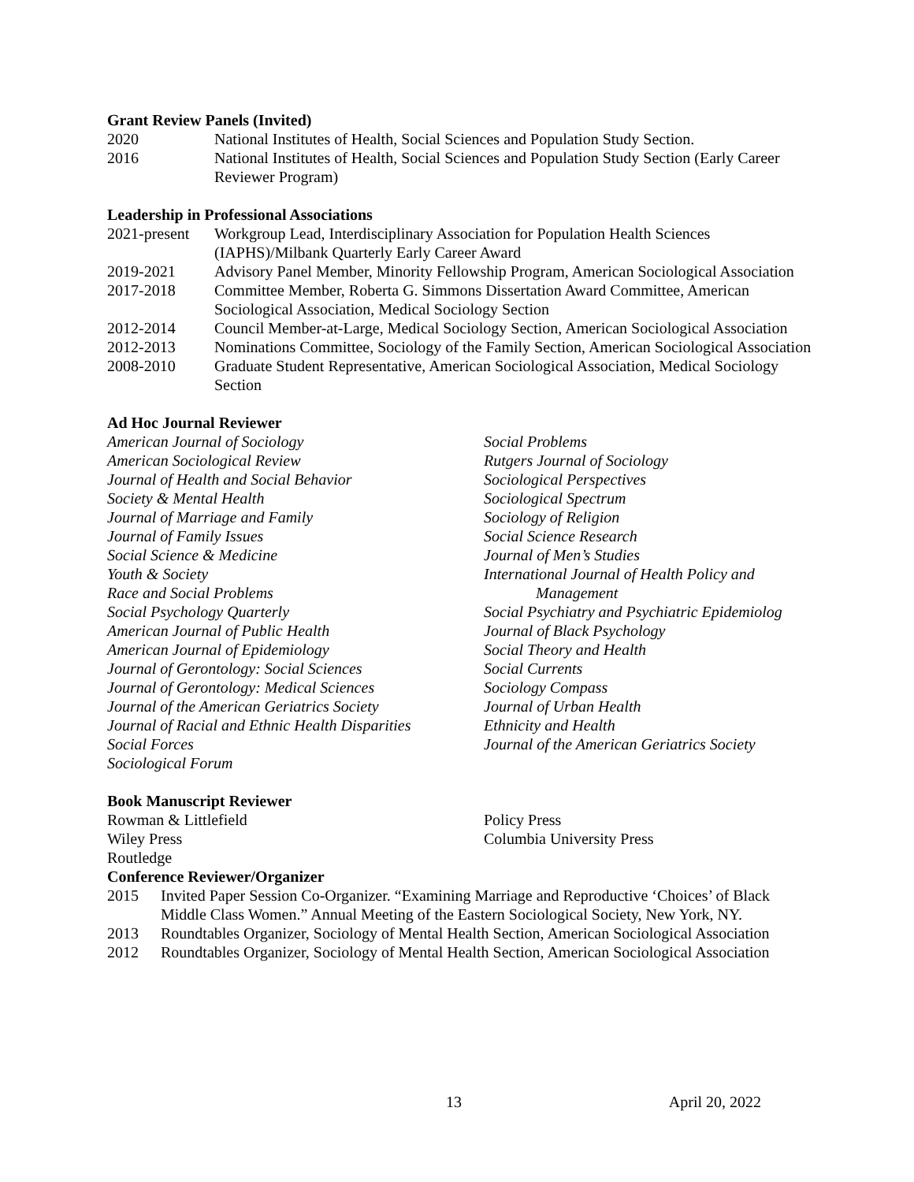Grant Review Panels (Invited)
2020 National Institutes of Health, Social Sciences and Population Study Section.
2016 National Institutes of Health, Social Sciences and Population Study Section (Early Career Reviewer Program)
Leadership in Professional Associations
2021-present
Workgroup Lead, Interdisciplinary Association for Population Health Sciences (IAPHS)/Milbank Quarterly Early Career Award
2019-2021 Advisory Panel Member, Minority Fellowship Program, American Sociological Association
2017-2018 Committee Member, Roberta G. Simmons Dissertation Award Committee, American Sociological Association, Medical Sociology Section
2012-2014 Council Member-at-Large, Medical Sociology Section, American Sociological Association
2012-2013 Nominations Committee, Sociology of the Family Section, American Sociological Association
2008-2010 Graduate Student Representative, American Sociological Association, Medical Sociology Section
Ad Hoc Journal Reviewer
American Journal of Sociology
American Sociological Review
Journal of Health and Social Behavior
Society & Mental Health
Journal of Marriage and Family
Journal of Family Issues
Social Science & Medicine
Youth & Society
Race and Social Problems
Social Psychology Quarterly
American Journal of Public Health
American Journal of Epidemiology
Journal of Gerontology: Social Sciences
Journal of Gerontology: Medical Sciences
Journal of the American Geriatrics Society
Journal of Racial and Ethnic Health Disparities
Social Forces
Sociological Forum
Social Problems
Rutgers Journal of Sociology
Sociological Perspectives
Sociological Spectrum
Sociology of Religion
Social Science Research
Journal of Men’s Studies
International Journal of Health Policy and
Management
Social Psychiatry and Psychiatric Epidemiolog
Journal of Black Psychology
Social Theory and Health
Social Currents
Sociology Compass
Journal of Urban Health
Ethnicity and Health
Journal of the American Geriatrics Society
Book Manuscript Reviewer
Rowman & Littlefield
Wiley Press
Routledge
Policy Press
Columbia University Press
Conference Reviewer/Organizer
2015 Invited Paper Session Co-Organizer. “Examining Marriage and Reproductive ‘Choices’ of Black Middle Class Women.” Annual Meeting of the Eastern Sociological Society, New York, NY.
2013 Roundtables Organizer, Sociology of Mental Health Section, American Sociological Association
2012 Roundtables Organizer, Sociology of Mental Health Section, American Sociological Association
13 April 20, 2022